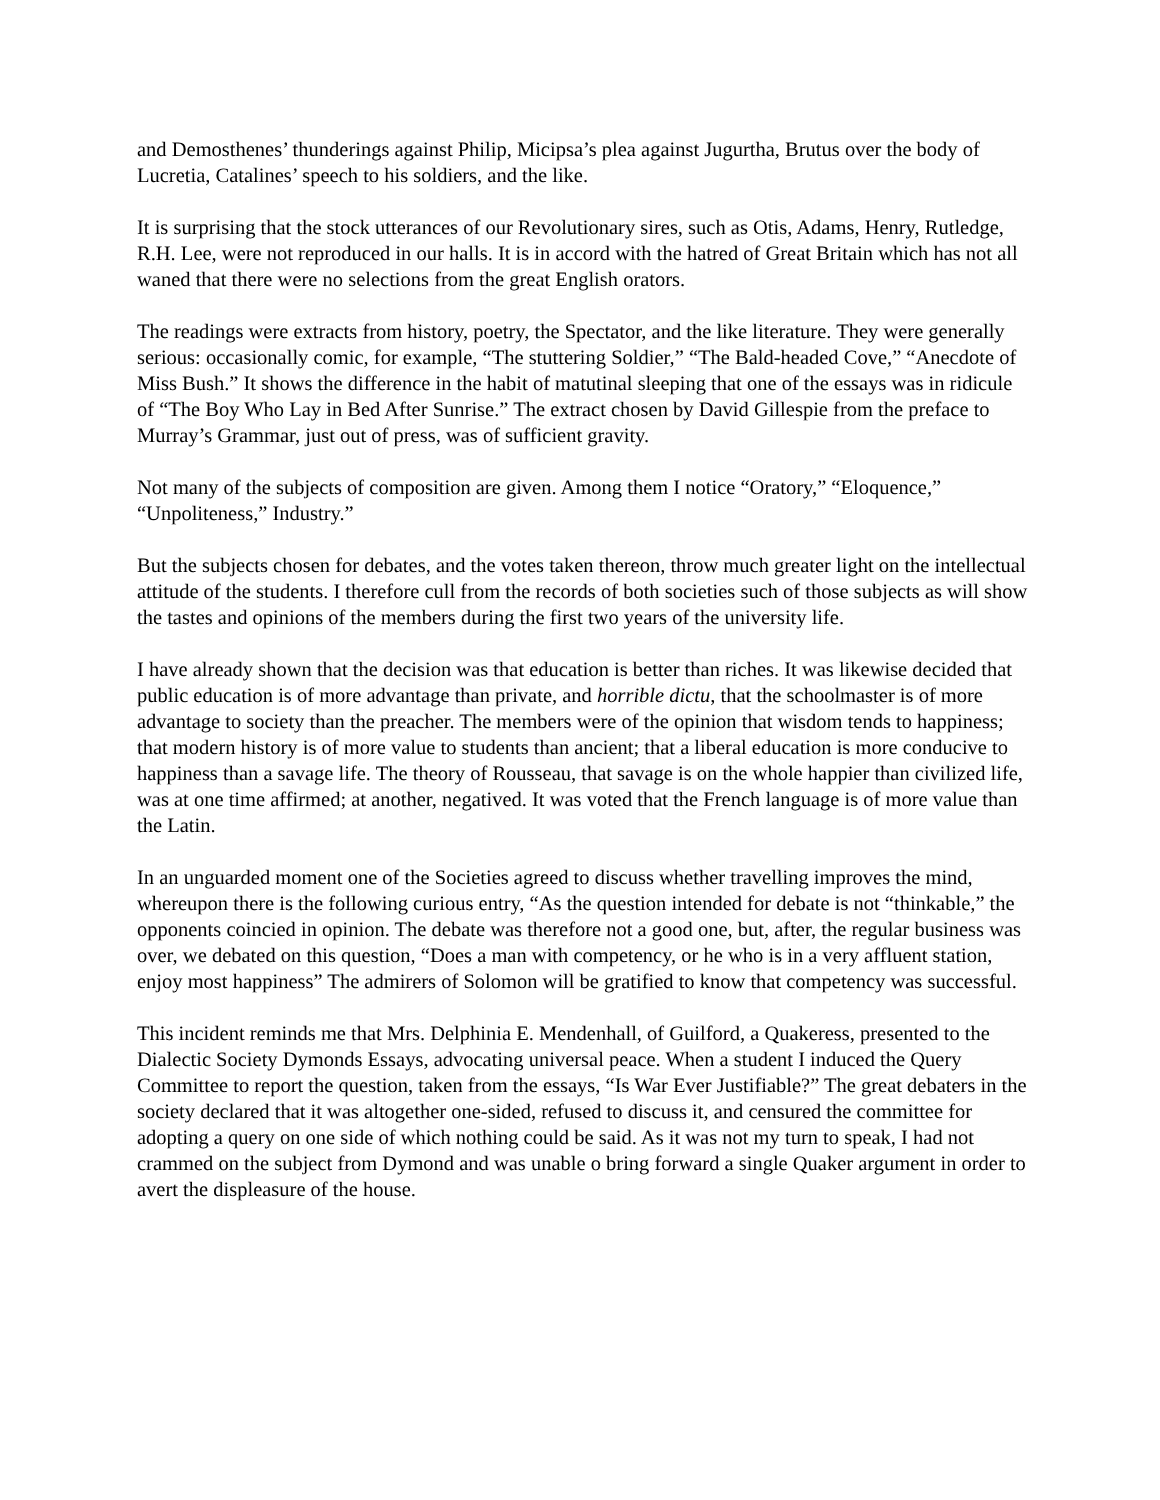and Demosthenes’ thunderings against Philip, Micipsa’s plea against Jugurtha, Brutus over the body of Lucretia, Catalines’ speech to his soldiers, and the like.
It is surprising that the stock utterances of our Revolutionary sires, such as Otis, Adams, Henry, Rutledge, R.H. Lee, were not reproduced in our halls. It is in accord with the hatred of Great Britain which has not all waned that there were no selections from the great English orators.
The readings were extracts from history, poetry, the Spectator, and the like literature. They were generally serious: occasionally comic, for example, “The stuttering Soldier,” “The Bald-headed Cove,” “Anecdote of Miss Bush.” It shows the difference in the habit of matutinal sleeping that one of the essays was in ridicule of “The Boy Who Lay in Bed After Sunrise.” The extract chosen by David Gillespie from the preface to Murray’s Grammar, just out of press, was of sufficient gravity.
Not many of the subjects of composition are given. Among them I notice “Oratory,” “Eloquence,” “Unpoliteness,” Industry.”
But the subjects chosen for debates, and the votes taken thereon, throw much greater light on the intellectual attitude of the students. I therefore cull from the records of both societies such of those subjects as will show the tastes and opinions of the members during the first two years of the university life.
I have already shown that the decision was that education is better than riches. It was likewise decided that public education is of more advantage than private, and horrible dictu, that the schoolmaster is of more advantage to society than the preacher. The members were of the opinion that wisdom tends to happiness; that modern history is of more value to students than ancient; that a liberal education is more conducive to happiness than a savage life. The theory of Rousseau, that savage is on the whole happier than civilized life, was at one time affirmed; at another, negatived. It was voted that the French language is of more value than the Latin.
In an unguarded moment one of the Societies agreed to discuss whether travelling improves the mind, whereupon there is the following curious entry, “As the question intended for debate is not “thinkable,” the opponents coincied in opinion. The debate was therefore not a good one, but, after, the regular business was over, we debated on this question, “Does a man with competency, or he who is in a very affluent station, enjoy most happiness” The admirers of Solomon will be gratified to know that competency was successful.
This incident reminds me that Mrs. Delphinia E. Mendenhall, of Guilford, a Quakeress, presented to the Dialectic Society Dymonds Essays, advocating universal peace. When a student I induced the Query Committee to report the question, taken from the essays, “Is War Ever Justifiable?” The great debaters in the society declared that it was altogether one-sided, refused to discuss it, and censured the committee for adopting a query on one side of which nothing could be said. As it was not my turn to speak, I had not crammed on the subject from Dymond and was unable o bring forward a single Quaker argument in order to avert the displeasure of the house.